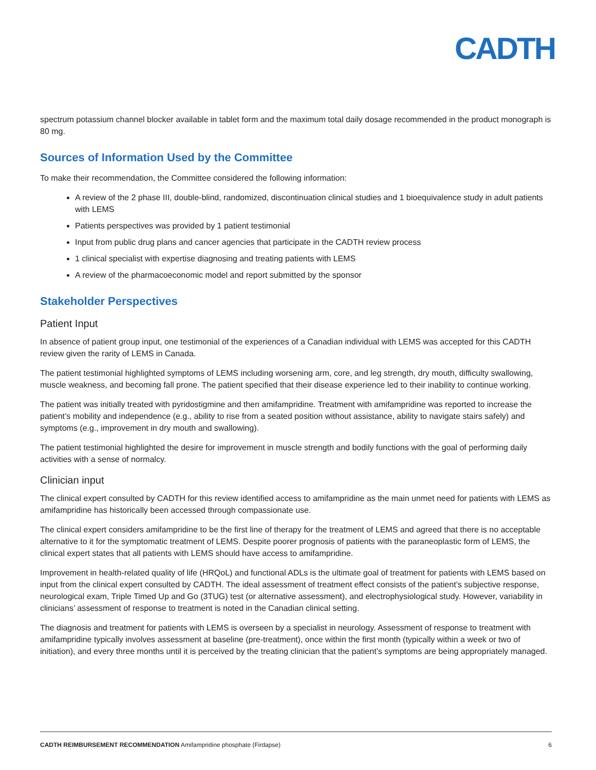CADTH
spectrum potassium channel blocker available in tablet form and the maximum total daily dosage recommended in the product monograph is 80 mg.
Sources of Information Used by the Committee
To make their recommendation, the Committee considered the following information:
A review of the 2 phase III, double-blind, randomized, discontinuation clinical studies and 1 bioequivalence study in adult patients with LEMS
Patients perspectives was provided by 1 patient testimonial
Input from public drug plans and cancer agencies that participate in the CADTH review process
1 clinical specialist with expertise diagnosing and treating patients with LEMS
A review of the pharmacoeconomic model and report submitted by the sponsor
Stakeholder Perspectives
Patient Input
In absence of patient group input, one testimonial of the experiences of a Canadian individual with LEMS was accepted for this CADTH review given the rarity of LEMS in Canada.
The patient testimonial highlighted symptoms of LEMS including worsening arm, core, and leg strength, dry mouth, difficulty swallowing, muscle weakness, and becoming fall prone. The patient specified that their disease experience led to their inability to continue working.
The patient was initially treated with pyridostigmine and then amifampridine. Treatment with amifampridine was reported to increase the patient’s mobility and independence (e.g., ability to rise from a seated position without assistance, ability to navigate stairs safely) and symptoms (e.g., improvement in dry mouth and swallowing).
The patient testimonial highlighted the desire for improvement in muscle strength and bodily functions with the goal of performing daily activities with a sense of normalcy.
Clinician input
The clinical expert consulted by CADTH for this review identified access to amifampridine as the main unmet need for patients with LEMS as amifampridine has historically been accessed through compassionate use.
The clinical expert considers amifampridine to be the first line of therapy for the treatment of LEMS and agreed that there is no acceptable alternative to it for the symptomatic treatment of LEMS. Despite poorer prognosis of patients with the paraneoplastic form of LEMS, the clinical expert states that all patients with LEMS should have access to amifampridine.
Improvement in health-related quality of life (HRQoL) and functional ADLs is the ultimate goal of treatment for patients with LEMS based on input from the clinical expert consulted by CADTH. The ideal assessment of treatment effect consists of the patient’s subjective response, neurological exam, Triple Timed Up and Go (3TUG) test (or alternative assessment), and electrophysiological study. However, variability in clinicians’ assessment of response to treatment is noted in the Canadian clinical setting.
The diagnosis and treatment for patients with LEMS is overseen by a specialist in neurology. Assessment of response to treatment with amifampridine typically involves assessment at baseline (pre-treatment), once within the first month (typically within a week or two of initiation), and every three months until it is perceived by the treating clinician that the patient’s symptoms are being appropriately managed.
CADTH REIMBURSEMENT RECOMMENDATION Amifampridine phosphate (Firdapse) 6